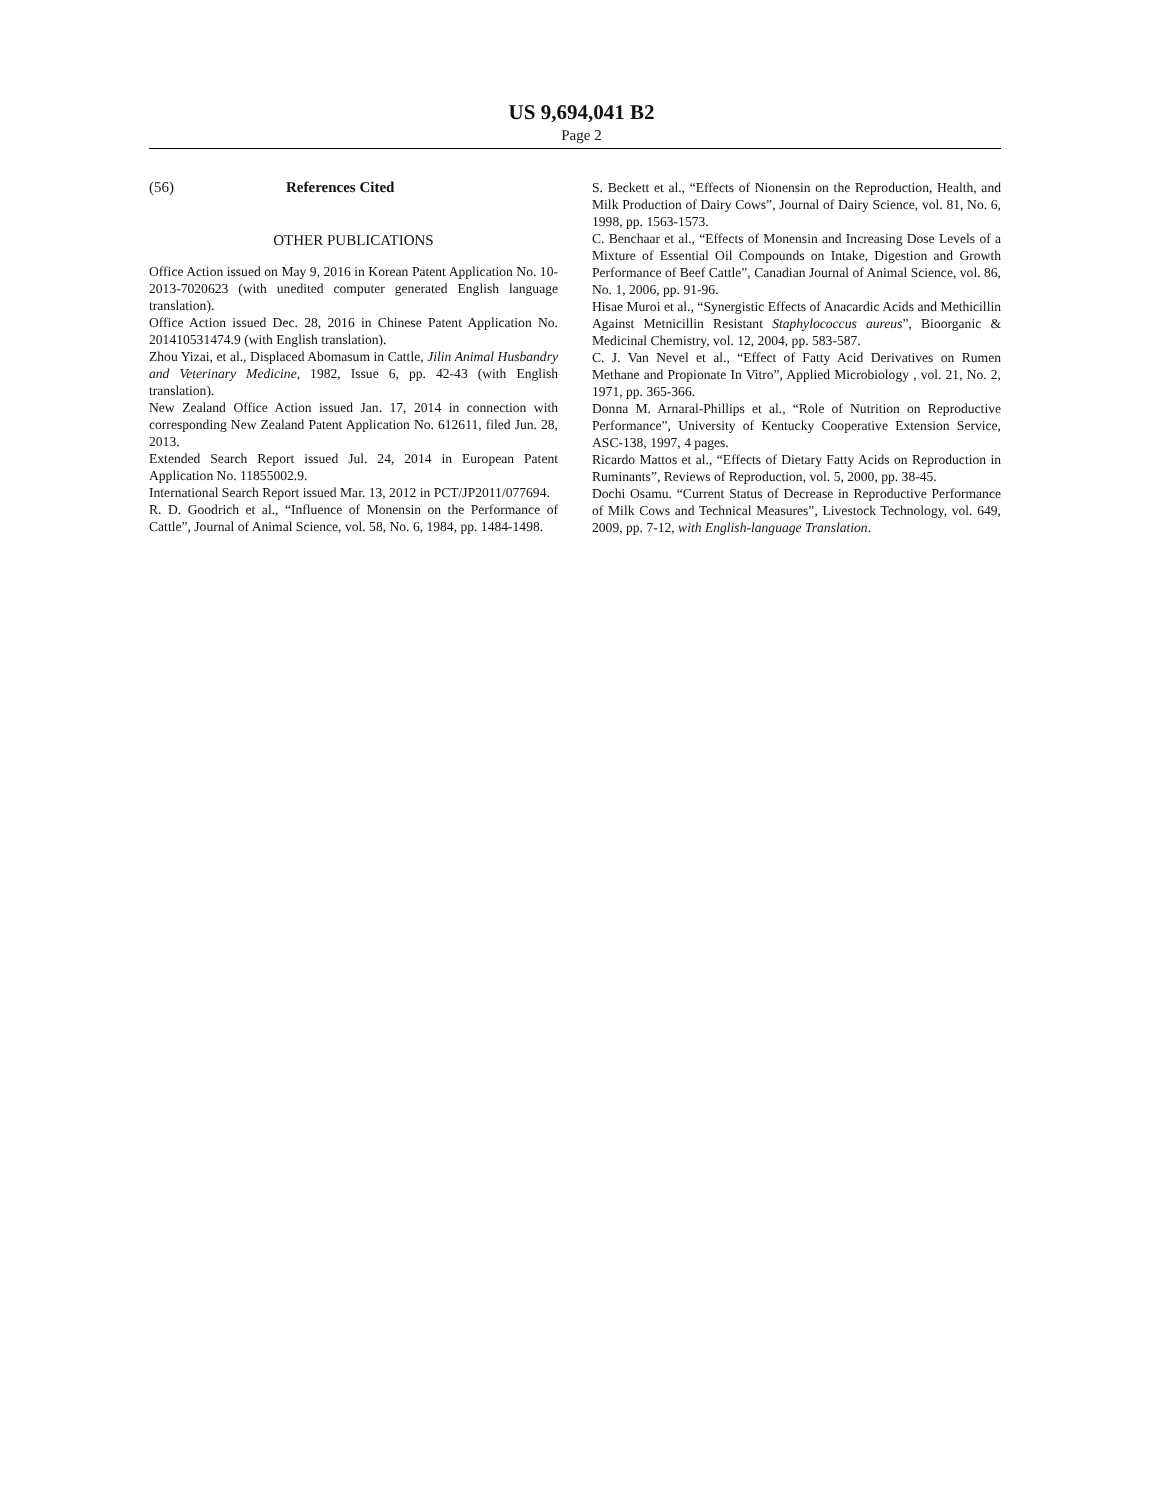US 9,694,041 B2
Page 2
(56) References Cited
OTHER PUBLICATIONS
Office Action issued on May 9, 2016 in Korean Patent Application No. 10-2013-7020623 (with unedited computer generated English language translation).
Office Action issued Dec. 28, 2016 in Chinese Patent Application No. 201410531474.9 (with English translation).
Zhou Yizai, et al., Displaced Abomasum in Cattle, Jilin Animal Husbandry and Veterinary Medicine, 1982, Issue 6, pp. 42-43 (with English translation).
New Zealand Office Action issued Jan. 17, 2014 in connection with corresponding New Zealand Patent Application No. 612611, filed Jun. 28, 2013.
Extended Search Report issued Jul. 24, 2014 in European Patent Application No. 11855002.9.
International Search Report issued Mar. 13, 2012 in PCT/JP2011/077694.
R. D. Goodrich et al., “Influence of Monensin on the Performance of Cattle”, Journal of Animal Science, vol. 58, No. 6, 1984, pp. 1484-1498.
S. Beckett et al., “Effects of Nionensin on the Reproduction, Health, and Milk Production of Dairy Cows”, Journal of Dairy Science, vol. 81, No. 6, 1998, pp. 1563-1573.
C. Benchaar et al., “Effects of Monensin and Increasing Dose Levels of a Mixture of Essential Oil Compounds on Intake, Digestion and Growth Performance of Beef Cattle”, Canadian Journal of Animal Science, vol. 86, No. 1, 2006, pp. 91-96.
Hisae Muroi et al., “Synergistic Effects of Anacardic Acids and Methicillin Against Metnicillin Resistant Staphylococcus aureus”, Bioorganic & Medicinal Chemistry, vol. 12, 2004, pp. 583-587.
C. J. Van Nevel et al., “Effect of Fatty Acid Derivatives on Rumen Methane and Propionate In Vitro”, Applied Microbiology , vol. 21, No. 2, 1971, pp. 365-366.
Donna M. Arnaral-Phillips et al., “Role of Nutrition on Reproductive Performance”, University of Kentucky Cooperative Extension Service, ASC-138, 1997, 4 pages.
Ricardo Mattos et al., “Effects of Dietary Fatty Acids on Reproduction in Ruminants”, Reviews of Reproduction, vol. 5, 2000, pp. 38-45.
Dochi Osamu. “Current Status of Decrease in Reproductive Performance of Milk Cows and Technical Measures”, Livestock Technology, vol. 649, 2009, pp. 7-12, with English-language Translation.